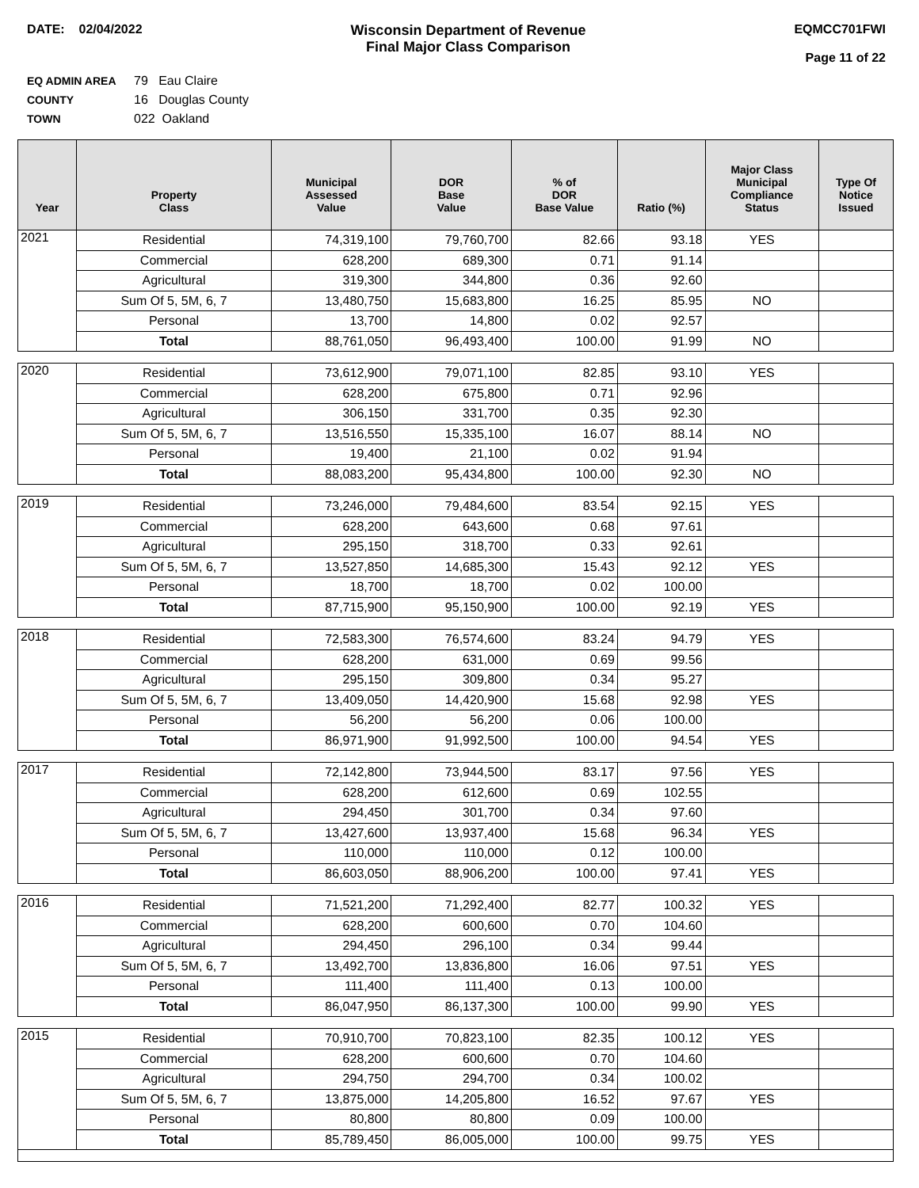DATE: 02/04/2022 Wisconsin Department of Revenue
Final Major Class Comparison
EQMCC701FWI
Page 11 of 22
EQ ADMIN AREA 79 Eau Claire
COUNTY 16 Douglas County
TOWN 022 Oakland
| Year | Property Class | Municipal Assessed Value | DOR Base Value | % of DOR Base Value | Ratio (%) | Major Class Municipal Compliance Status | Type Of Notice Issued |
| --- | --- | --- | --- | --- | --- | --- | --- |
| 2021 | Residential | 74,319,100 | 79,760,700 | 82.66 | 93.18 | YES | |
| | Commercial | 628,200 | 689,300 | 0.71 | 91.14 | | |
| | Agricultural | 319,300 | 344,800 | 0.36 | 92.60 | | |
| | Sum Of 5, 5M, 6, 7 | 13,480,750 | 15,683,800 | 16.25 | 85.95 | NO | |
| | Personal | 13,700 | 14,800 | 0.02 | 92.57 | | |
| | Total | 88,761,050 | 96,493,400 | 100.00 | 91.99 | NO | |
| 2020 | Residential | 73,612,900 | 79,071,100 | 82.85 | 93.10 | YES | |
| | Commercial | 628,200 | 675,800 | 0.71 | 92.96 | | |
| | Agricultural | 306,150 | 331,700 | 0.35 | 92.30 | | |
| | Sum Of 5, 5M, 6, 7 | 13,516,550 | 15,335,100 | 16.07 | 88.14 | NO | |
| | Personal | 19,400 | 21,100 | 0.02 | 91.94 | | |
| | Total | 88,083,200 | 95,434,800 | 100.00 | 92.30 | NO | |
| 2019 | Residential | 73,246,000 | 79,484,600 | 83.54 | 92.15 | YES | |
| | Commercial | 628,200 | 643,600 | 0.68 | 97.61 | | |
| | Agricultural | 295,150 | 318,700 | 0.33 | 92.61 | | |
| | Sum Of 5, 5M, 6, 7 | 13,527,850 | 14,685,300 | 15.43 | 92.12 | YES | |
| | Personal | 18,700 | 18,700 | 0.02 | 100.00 | | |
| | Total | 87,715,900 | 95,150,900 | 100.00 | 92.19 | YES | |
| 2018 | Residential | 72,583,300 | 76,574,600 | 83.24 | 94.79 | YES | |
| | Commercial | 628,200 | 631,000 | 0.69 | 99.56 | | |
| | Agricultural | 295,150 | 309,800 | 0.34 | 95.27 | | |
| | Sum Of 5, 5M, 6, 7 | 13,409,050 | 14,420,900 | 15.68 | 92.98 | YES | |
| | Personal | 56,200 | 56,200 | 0.06 | 100.00 | | |
| | Total | 86,971,900 | 91,992,500 | 100.00 | 94.54 | YES | |
| 2017 | Residential | 72,142,800 | 73,944,500 | 83.17 | 97.56 | YES | |
| | Commercial | 628,200 | 612,600 | 0.69 | 102.55 | | |
| | Agricultural | 294,450 | 301,700 | 0.34 | 97.60 | | |
| | Sum Of 5, 5M, 6, 7 | 13,427,600 | 13,937,400 | 15.68 | 96.34 | YES | |
| | Personal | 110,000 | 110,000 | 0.12 | 100.00 | | |
| | Total | 86,603,050 | 88,906,200 | 100.00 | 97.41 | YES | |
| 2016 | Residential | 71,521,200 | 71,292,400 | 82.77 | 100.32 | YES | |
| | Commercial | 628,200 | 600,600 | 0.70 | 104.60 | | |
| | Agricultural | 294,450 | 296,100 | 0.34 | 99.44 | | |
| | Sum Of 5, 5M, 6, 7 | 13,492,700 | 13,836,800 | 16.06 | 97.51 | YES | |
| | Personal | 111,400 | 111,400 | 0.13 | 100.00 | | |
| | Total | 86,047,950 | 86,137,300 | 100.00 | 99.90 | YES | |
| 2015 | Residential | 70,910,700 | 70,823,100 | 82.35 | 100.12 | YES | |
| | Commercial | 628,200 | 600,600 | 0.70 | 104.60 | | |
| | Agricultural | 294,750 | 294,700 | 0.34 | 100.02 | | |
| | Sum Of 5, 5M, 6, 7 | 13,875,000 | 14,205,800 | 16.52 | 97.67 | YES | |
| | Personal | 80,800 | 80,800 | 0.09 | 100.00 | | |
| | Total | 85,789,450 | 86,005,000 | 100.00 | 99.75 | YES | |